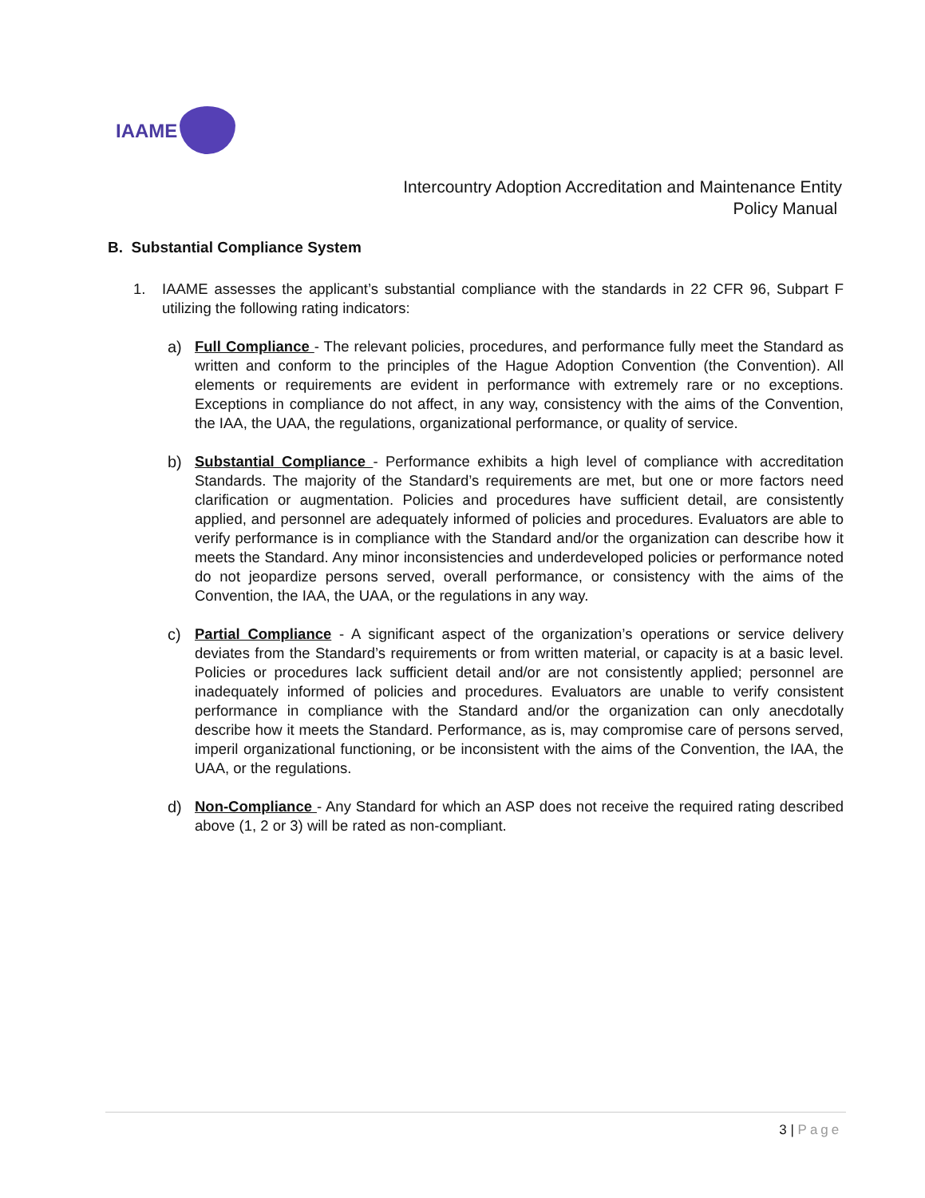IAAME
Intercountry Adoption Accreditation and Maintenance Entity
Policy Manual
B. Substantial Compliance System
1. IAAME assesses the applicant’s substantial compliance with the standards in 22 CFR 96, Subpart F utilizing the following rating indicators:
a) Full Compliance - The relevant policies, procedures, and performance fully meet the Standard as written and conform to the principles of the Hague Adoption Convention (the Convention). All elements or requirements are evident in performance with extremely rare or no exceptions. Exceptions in compliance do not affect, in any way, consistency with the aims of the Convention, the IAA, the UAA, the regulations, organizational performance, or quality of service.
b) Substantial Compliance - Performance exhibits a high level of compliance with accreditation Standards. The majority of the Standard’s requirements are met, but one or more factors need clarification or augmentation. Policies and procedures have sufficient detail, are consistently applied, and personnel are adequately informed of policies and procedures. Evaluators are able to verify performance is in compliance with the Standard and/or the organization can describe how it meets the Standard. Any minor inconsistencies and underdeveloped policies or performance noted do not jeopardize persons served, overall performance, or consistency with the aims of the Convention, the IAA, the UAA, or the regulations in any way.
c) Partial Compliance - A significant aspect of the organization’s operations or service delivery deviates from the Standard’s requirements or from written material, or capacity is at a basic level. Policies or procedures lack sufficient detail and/or are not consistently applied; personnel are inadequately informed of policies and procedures. Evaluators are unable to verify consistent performance in compliance with the Standard and/or the organization can only anecdotally describe how it meets the Standard. Performance, as is, may compromise care of persons served, imperil organizational functioning, or be inconsistent with the aims of the Convention, the IAA, the UAA, or the regulations.
d) Non-Compliance - Any Standard for which an ASP does not receive the required rating described above (1, 2 or 3) will be rated as non-compliant.
3 | Page